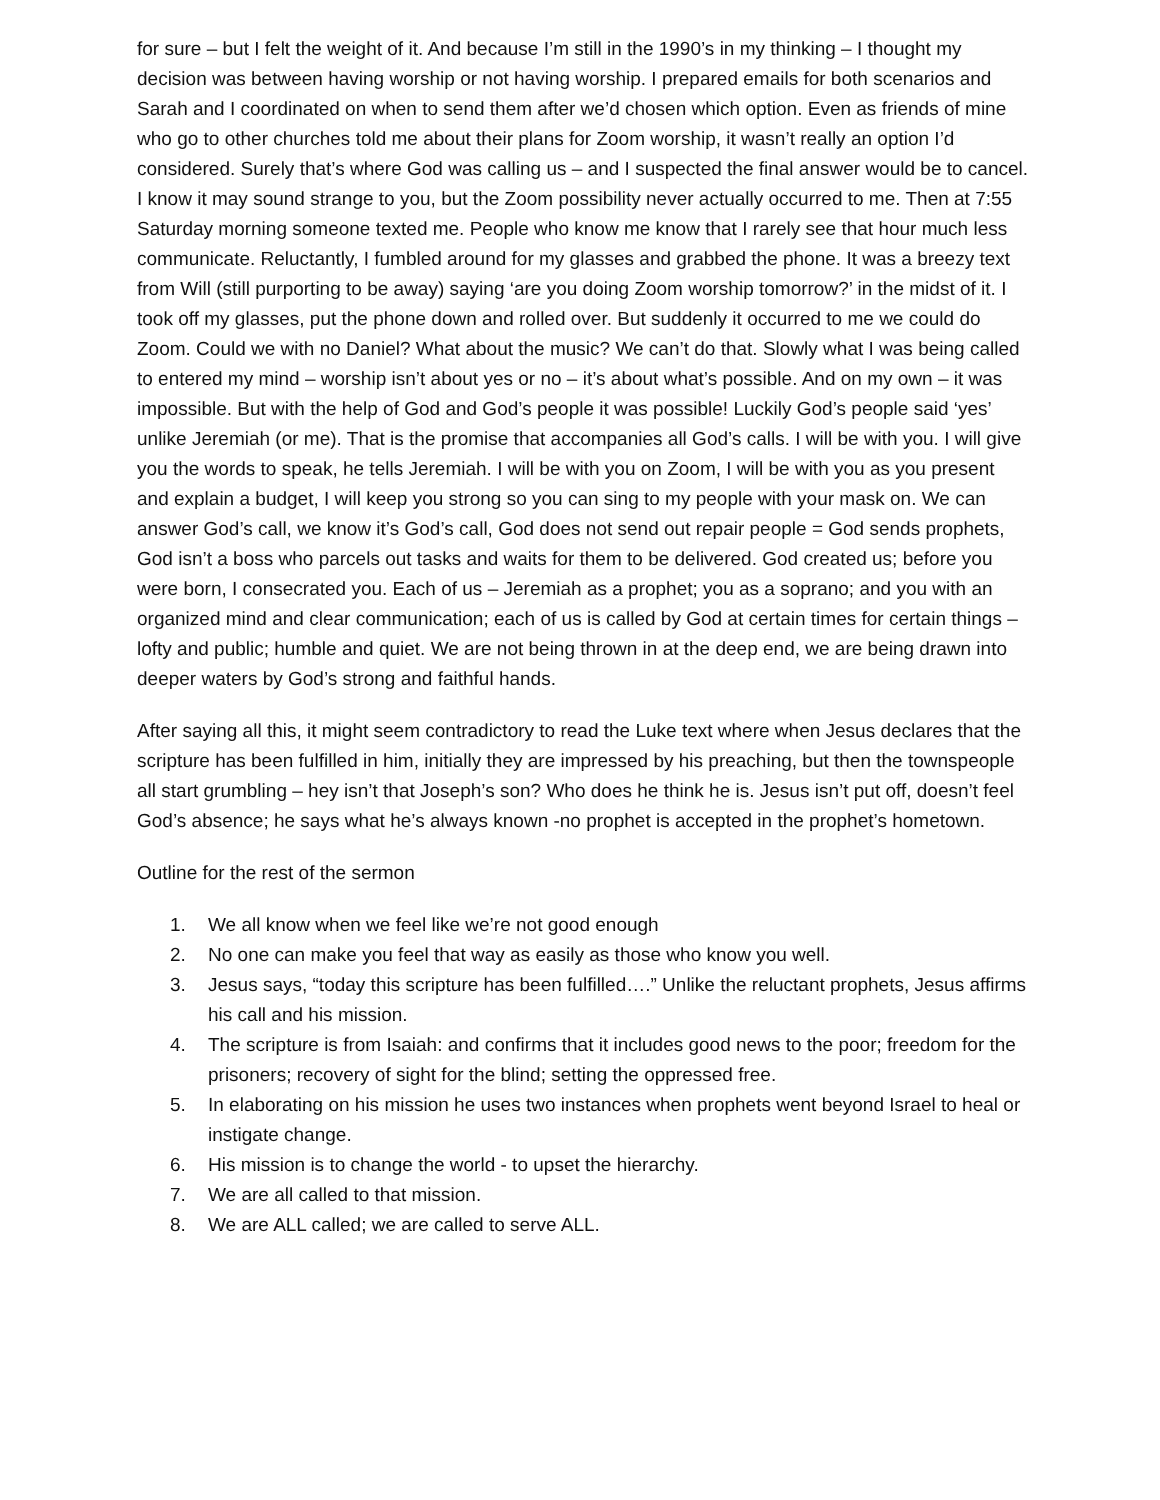for sure – but I felt the weight of it. And because I’m still in the 1990’s in my thinking – I thought my decision was between having worship or not having worship. I prepared emails for both scenarios and Sarah and I coordinated on when to send them after we’d chosen which option. Even as friends of mine who go to other churches told me about their plans for Zoom worship, it wasn’t really an option I’d considered. Surely that’s where God was calling us – and I suspected the final answer would be to cancel. I know it may sound strange to you, but the Zoom possibility never actually occurred to me. Then at 7:55 Saturday morning someone texted me. People who know me know that I rarely see that hour much less communicate. Reluctantly, I fumbled around for my glasses and grabbed the phone. It was a breezy text from Will (still purporting to be away) saying ‘are you doing Zoom worship tomorrow?’ in the midst of it. I took off my glasses, put the phone down and rolled over. But suddenly it occurred to me we could do Zoom. Could we with no Daniel? What about the music? We can’t do that. Slowly what I was being called to entered my mind – worship isn’t about yes or no – it’s about what’s possible. And on my own – it was impossible. But with the help of God and God’s people it was possible! Luckily God’s people said ‘yes’ unlike Jeremiah (or me). That is the promise that accompanies all God’s calls. I will be with you. I will give you the words to speak, he tells Jeremiah. I will be with you on Zoom, I will be with you as you present and explain a budget, I will keep you strong so you can sing to my people with your mask on. We can answer God’s call, we know it’s God’s call, God does not send out repair people = God sends prophets, God isn’t a boss who parcels out tasks and waits for them to be delivered. God created us; before you were born, I consecrated you. Each of us – Jeremiah as a prophet; you as a soprano; and you with an organized mind and clear communication; each of us is called by God at certain times for certain things – lofty and public; humble and quiet. We are not being thrown in at the deep end, we are being drawn into deeper waters by God’s strong and faithful hands.
After saying all this, it might seem contradictory to read the Luke text where when Jesus declares that the scripture has been fulfilled in him, initially they are impressed by his preaching, but then the townspeople all start grumbling – hey isn’t that Joseph’s son? Who does he think he is. Jesus isn’t put off, doesn’t feel God’s absence; he says what he’s always known -no prophet is accepted in the prophet’s hometown.
Outline for the rest of the sermon
1. We all know when we feel like we’re not good enough
2. No one can make you feel that way as easily as those who know you well.
3. Jesus says, “today this scripture has been fulfilled….” Unlike the reluctant prophets, Jesus affirms his call and his mission.
4. The scripture is from Isaiah: and confirms that it includes good news to the poor; freedom for the prisoners; recovery of sight for the blind; setting the oppressed free.
5. In elaborating on his mission he uses two instances when prophets went beyond Israel to heal or instigate change.
6. His mission is to change the world - to upset the hierarchy.
7. We are all called to that mission.
8. We are ALL called; we are called to serve ALL.